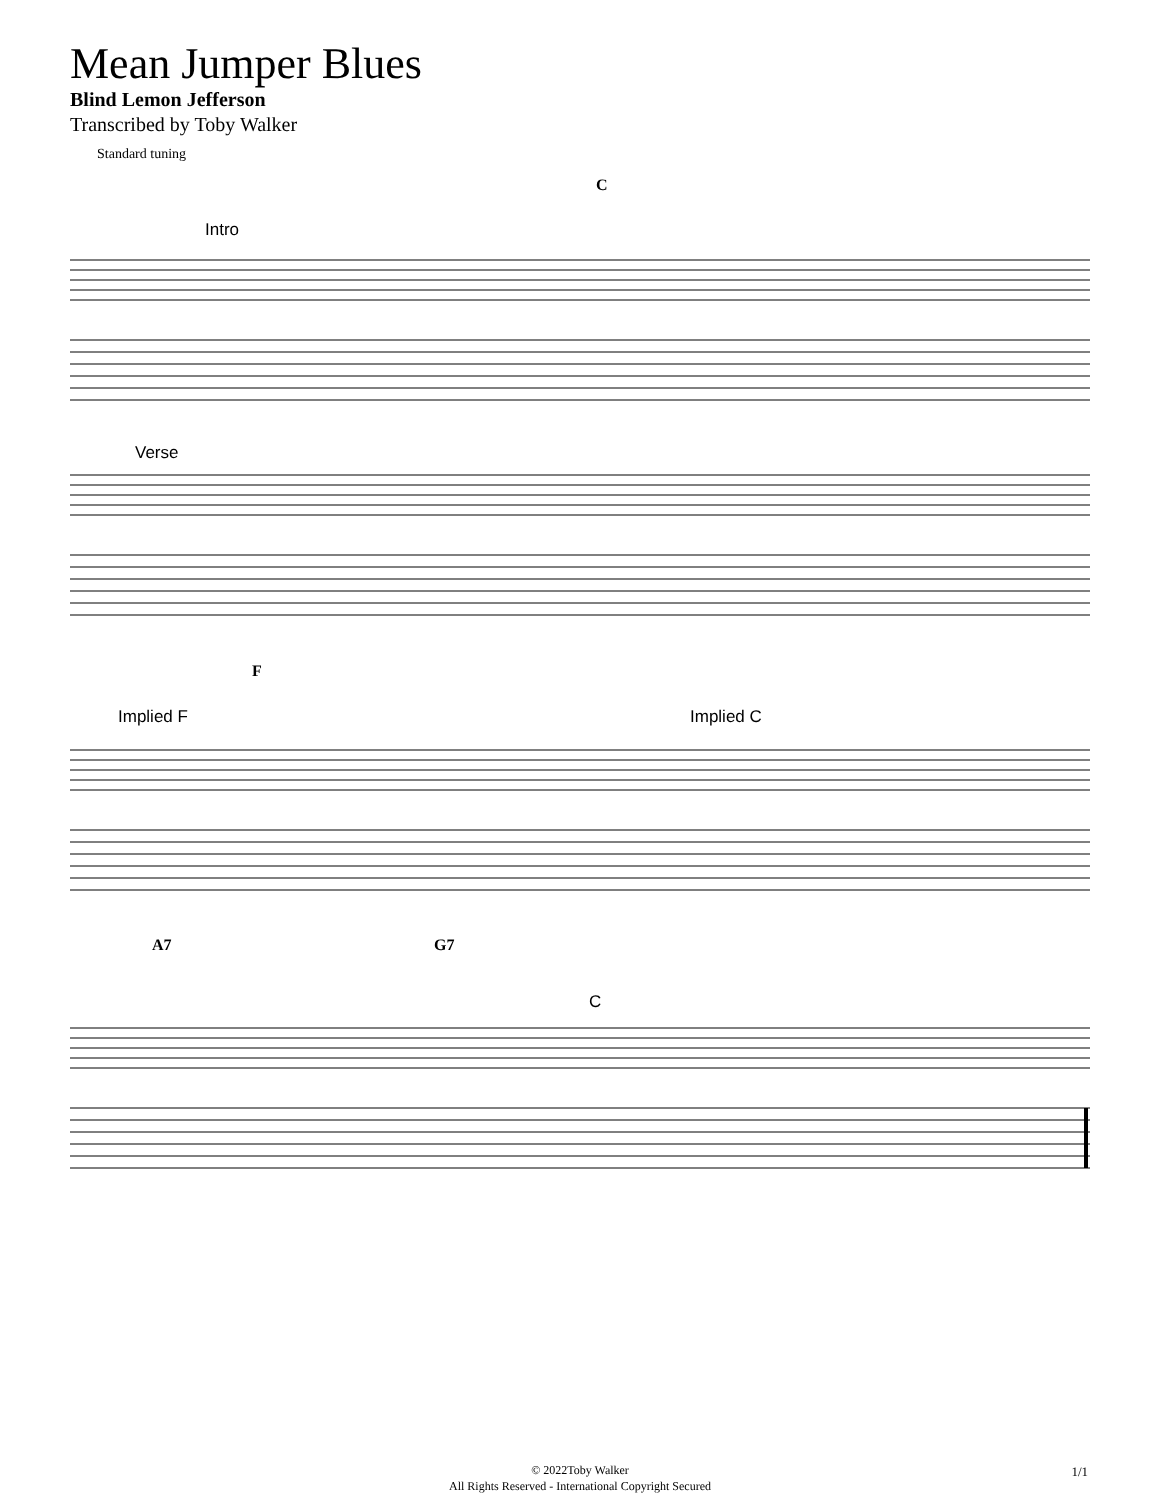Mean Jumper Blues
Blind Lemon Jefferson
Transcribed by Toby Walker
Standard tuning
C
Intro
Verse
F
Implied F Implied C
A7 G7
C
© 2022Toby Walker
All Rights Reserved - International Copyright Secured
1/1